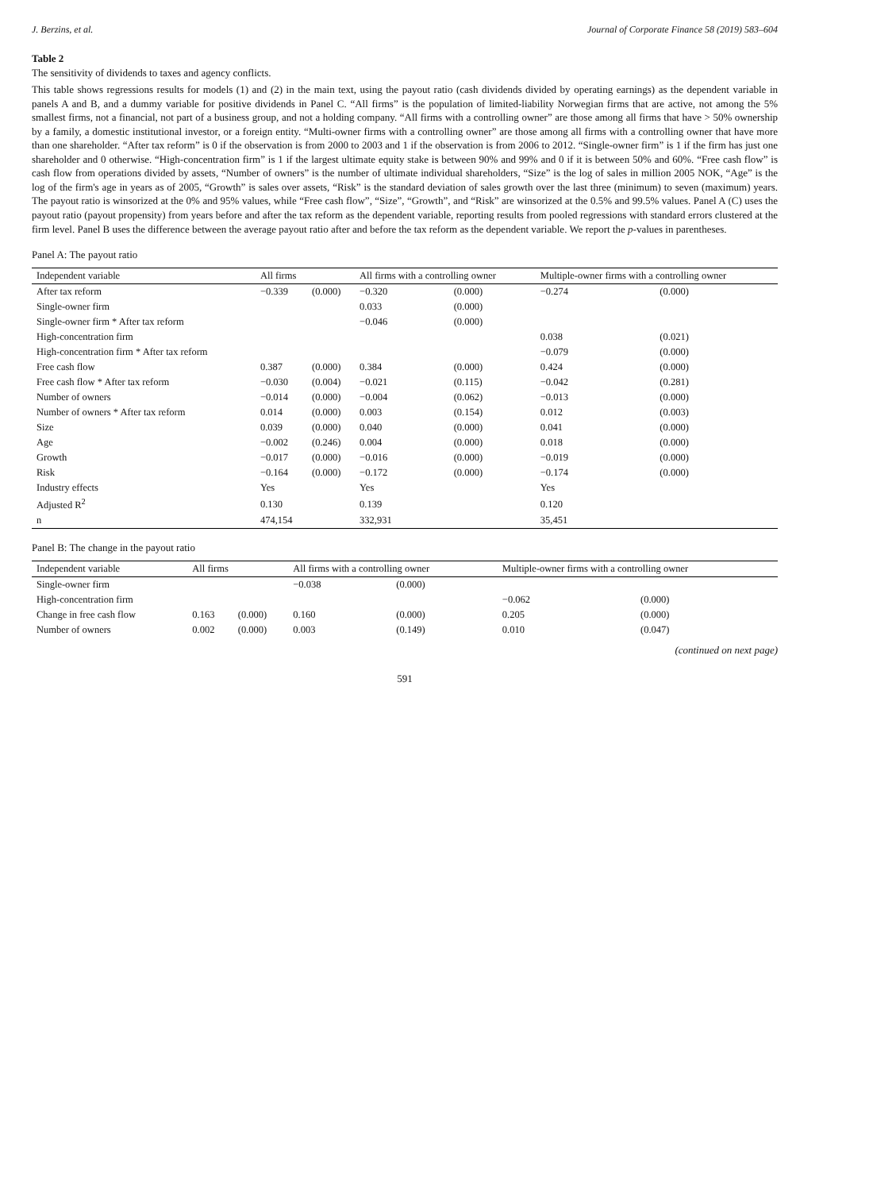J. Berzins, et al. Journal of Corporate Finance 58 (2019) 583–604
Table 2
The sensitivity of dividends to taxes and agency conflicts.
This table shows regressions results for models (1) and (2) in the main text, using the payout ratio (cash dividends divided by operating earnings) as the dependent variable in panels A and B, and a dummy variable for positive dividends in Panel C. “All firms” is the population of limited-liability Norwegian firms that are active, not among the 5% smallest firms, not a financial, not part of a business group, and not a holding company. “All firms with a controlling owner” are those among all firms that have > 50% ownership by a family, a domestic institutional investor, or a foreign entity. “Multi-owner firms with a controlling owner” are those among all firms with a controlling owner that have more than one shareholder. “After tax reform” is 0 if the observation is from 2000 to 2003 and 1 if the observation is from 2006 to 2012. “Single-owner firm” is 1 if the firm has just one shareholder and 0 otherwise. “High-concentration firm” is 1 if the largest ultimate equity stake is between 90% and 99% and 0 if it is between 50% and 60%. “Free cash flow” is cash flow from operations divided by assets, “Number of owners” is the number of ultimate individual shareholders, “Size” is the log of sales in million 2005 NOK, “Age” is the log of the firm's age in years as of 2005, “Growth” is sales over assets, “Risk” is the standard deviation of sales growth over the last three (minimum) to seven (maximum) years. The payout ratio is winsorized at the 0% and 95% values, while “Free cash flow”, “Size”, “Growth”, and “Risk” are winsorized at the 0.5% and 99.5% values. Panel A (C) uses the payout ratio (payout propensity) from years before and after the tax reform as the dependent variable, reporting results from pooled regressions with standard errors clustered at the firm level. Panel B uses the difference between the average payout ratio after and before the tax reform as the dependent variable. We report the p-values in parentheses.
Panel A: The payout ratio
| Independent variable | All firms | | All firms with a controlling owner | | Multiple-owner firms with a controlling owner | |
| --- | --- | --- | --- | --- | --- | --- |
| After tax reform | −0.339 | (0.000) | −0.320 | (0.000) | −0.274 | (0.000) |
| Single-owner firm | | | 0.033 | (0.000) | | |
| Single-owner firm * After tax reform | | | −0.046 | (0.000) | | |
| High-concentration firm | | | | | 0.038 | (0.021) |
| High-concentration firm * After tax reform | | | | | −0.079 | (0.000) |
| Free cash flow | 0.387 | (0.000) | 0.384 | (0.000) | 0.424 | (0.000) |
| Free cash flow * After tax reform | −0.030 | (0.004) | −0.021 | (0.115) | −0.042 | (0.281) |
| Number of owners | −0.014 | (0.000) | −0.004 | (0.062) | −0.013 | (0.000) |
| Number of owners * After tax reform | 0.014 | (0.000) | 0.003 | (0.154) | 0.012 | (0.003) |
| Size | 0.039 | (0.000) | 0.040 | (0.000) | 0.041 | (0.000) |
| Age | −0.002 | (0.246) | 0.004 | (0.000) | 0.018 | (0.000) |
| Growth | −0.017 | (0.000) | −0.016 | (0.000) | −0.019 | (0.000) |
| Risk | −0.164 | (0.000) | −0.172 | (0.000) | −0.174 | (0.000) |
| Industry effects | Yes | | Yes | | Yes | |
| Adjusted R<sup>2</sup> | 0.130 | | 0.139 | | 0.120 | |
| n | 474,154 | | 332,931 | | 35,451 | |
Panel B: The change in the payout ratio
| Independent variable | All firms | | All firms with a controlling owner | | Multiple-owner firms with a controlling owner | |
| --- | --- | --- | --- | --- | --- | --- |
| Single-owner firm | | | −0.038 | (0.000) | | |
| High-concentration firm | | | | | −0.062 | (0.000) |
| Change in free cash flow | 0.163 | (0.000) | 0.160 | (0.000) | 0.205 | (0.000) |
| Number of owners | 0.002 | (0.000) | 0.003 | (0.149) | 0.010 | (0.047) |
(continued on next page)
591